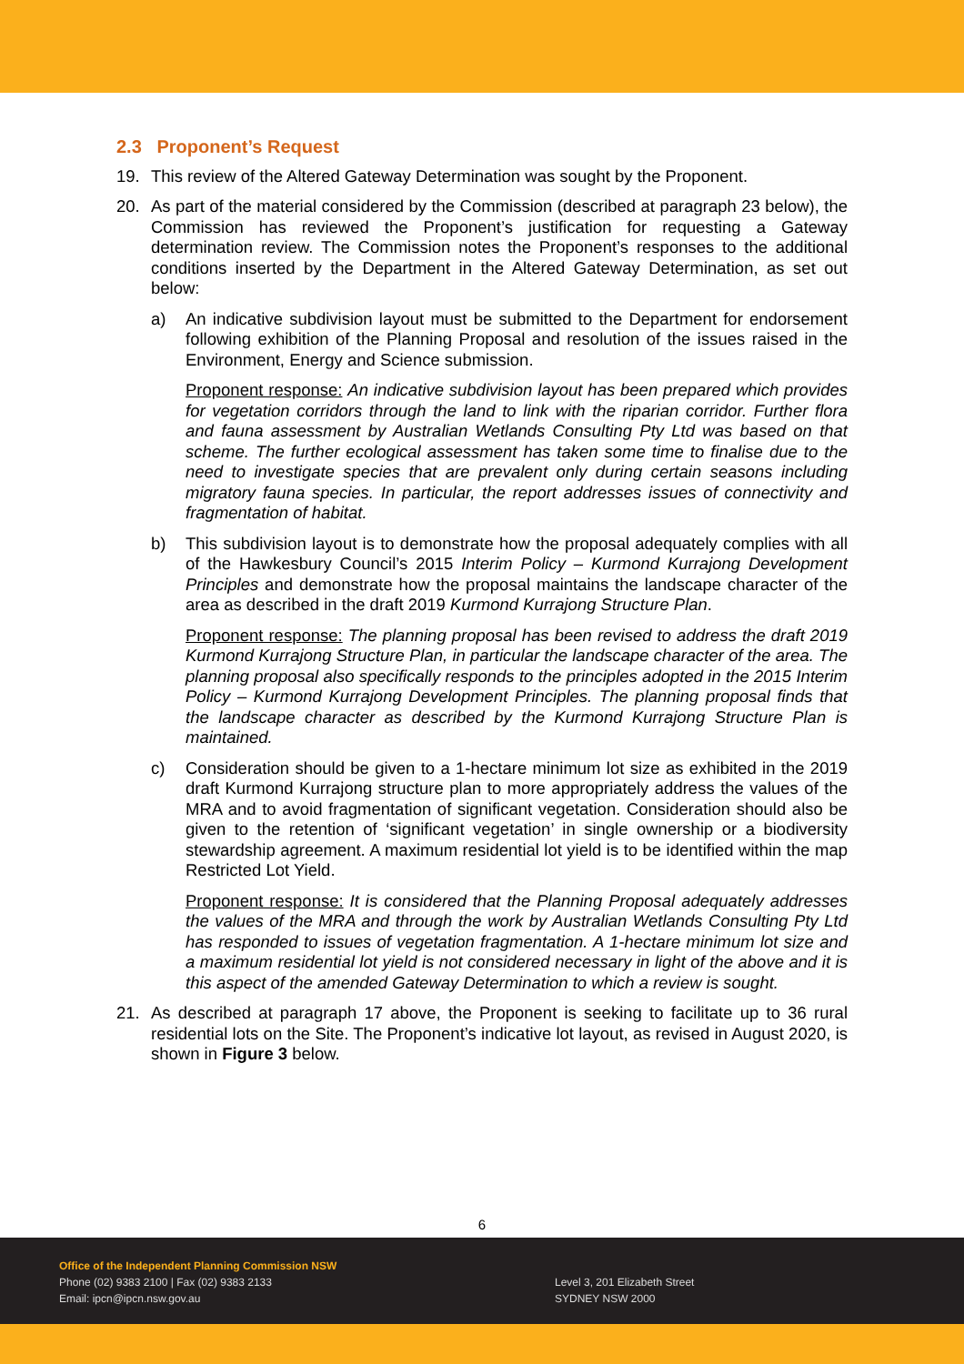2.3 Proponent’s Request
19. This review of the Altered Gateway Determination was sought by the Proponent.
20. As part of the material considered by the Commission (described at paragraph 23 below), the Commission has reviewed the Proponent’s justification for requesting a Gateway determination review. The Commission notes the Proponent’s responses to the additional conditions inserted by the Department in the Altered Gateway Determination, as set out below:
a) An indicative subdivision layout must be submitted to the Department for endorsement following exhibition of the Planning Proposal and resolution of the issues raised in the Environment, Energy and Science submission.
Proponent response: An indicative subdivision layout has been prepared which provides for vegetation corridors through the land to link with the riparian corridor. Further flora and fauna assessment by Australian Wetlands Consulting Pty Ltd was based on that scheme. The further ecological assessment has taken some time to finalise due to the need to investigate species that are prevalent only during certain seasons including migratory fauna species. In particular, the report addresses issues of connectivity and fragmentation of habitat.
b) This subdivision layout is to demonstrate how the proposal adequately complies with all of the Hawkesbury Council’s 2015 Interim Policy – Kurmond Kurrajong Development Principles and demonstrate how the proposal maintains the landscape character of the area as described in the draft 2019 Kurmond Kurrajong Structure Plan.
Proponent response: The planning proposal has been revised to address the draft 2019 Kurmond Kurrajong Structure Plan, in particular the landscape character of the area. The planning proposal also specifically responds to the principles adopted in the 2015 Interim Policy – Kurmond Kurrajong Development Principles. The planning proposal finds that the landscape character as described by the Kurmond Kurrajong Structure Plan is maintained.
c) Consideration should be given to a 1-hectare minimum lot size as exhibited in the 2019 draft Kurmond Kurrajong structure plan to more appropriately address the values of the MRA and to avoid fragmentation of significant vegetation. Consideration should also be given to the retention of ‘significant vegetation’ in single ownership or a biodiversity stewardship agreement. A maximum residential lot yield is to be identified within the map Restricted Lot Yield.
Proponent response: It is considered that the Planning Proposal adequately addresses the values of the MRA and through the work by Australian Wetlands Consulting Pty Ltd has responded to issues of vegetation fragmentation. A 1-hectare minimum lot size and a maximum residential lot yield is not considered necessary in light of the above and it is this aspect of the amended Gateway Determination to which a review is sought.
21. As described at paragraph 17 above, the Proponent is seeking to facilitate up to 36 rural residential lots on the Site. The Proponent’s indicative lot layout, as revised in August 2020, is shown in Figure 3 below.
6
Office of the Independent Planning Commission NSW
Phone (02) 9383 2100 | Fax (02) 9383 2133
Email: ipcn@ipcn.nsw.gov.au
Level 3, 201 Elizabeth Street
SYDNEY NSW 2000